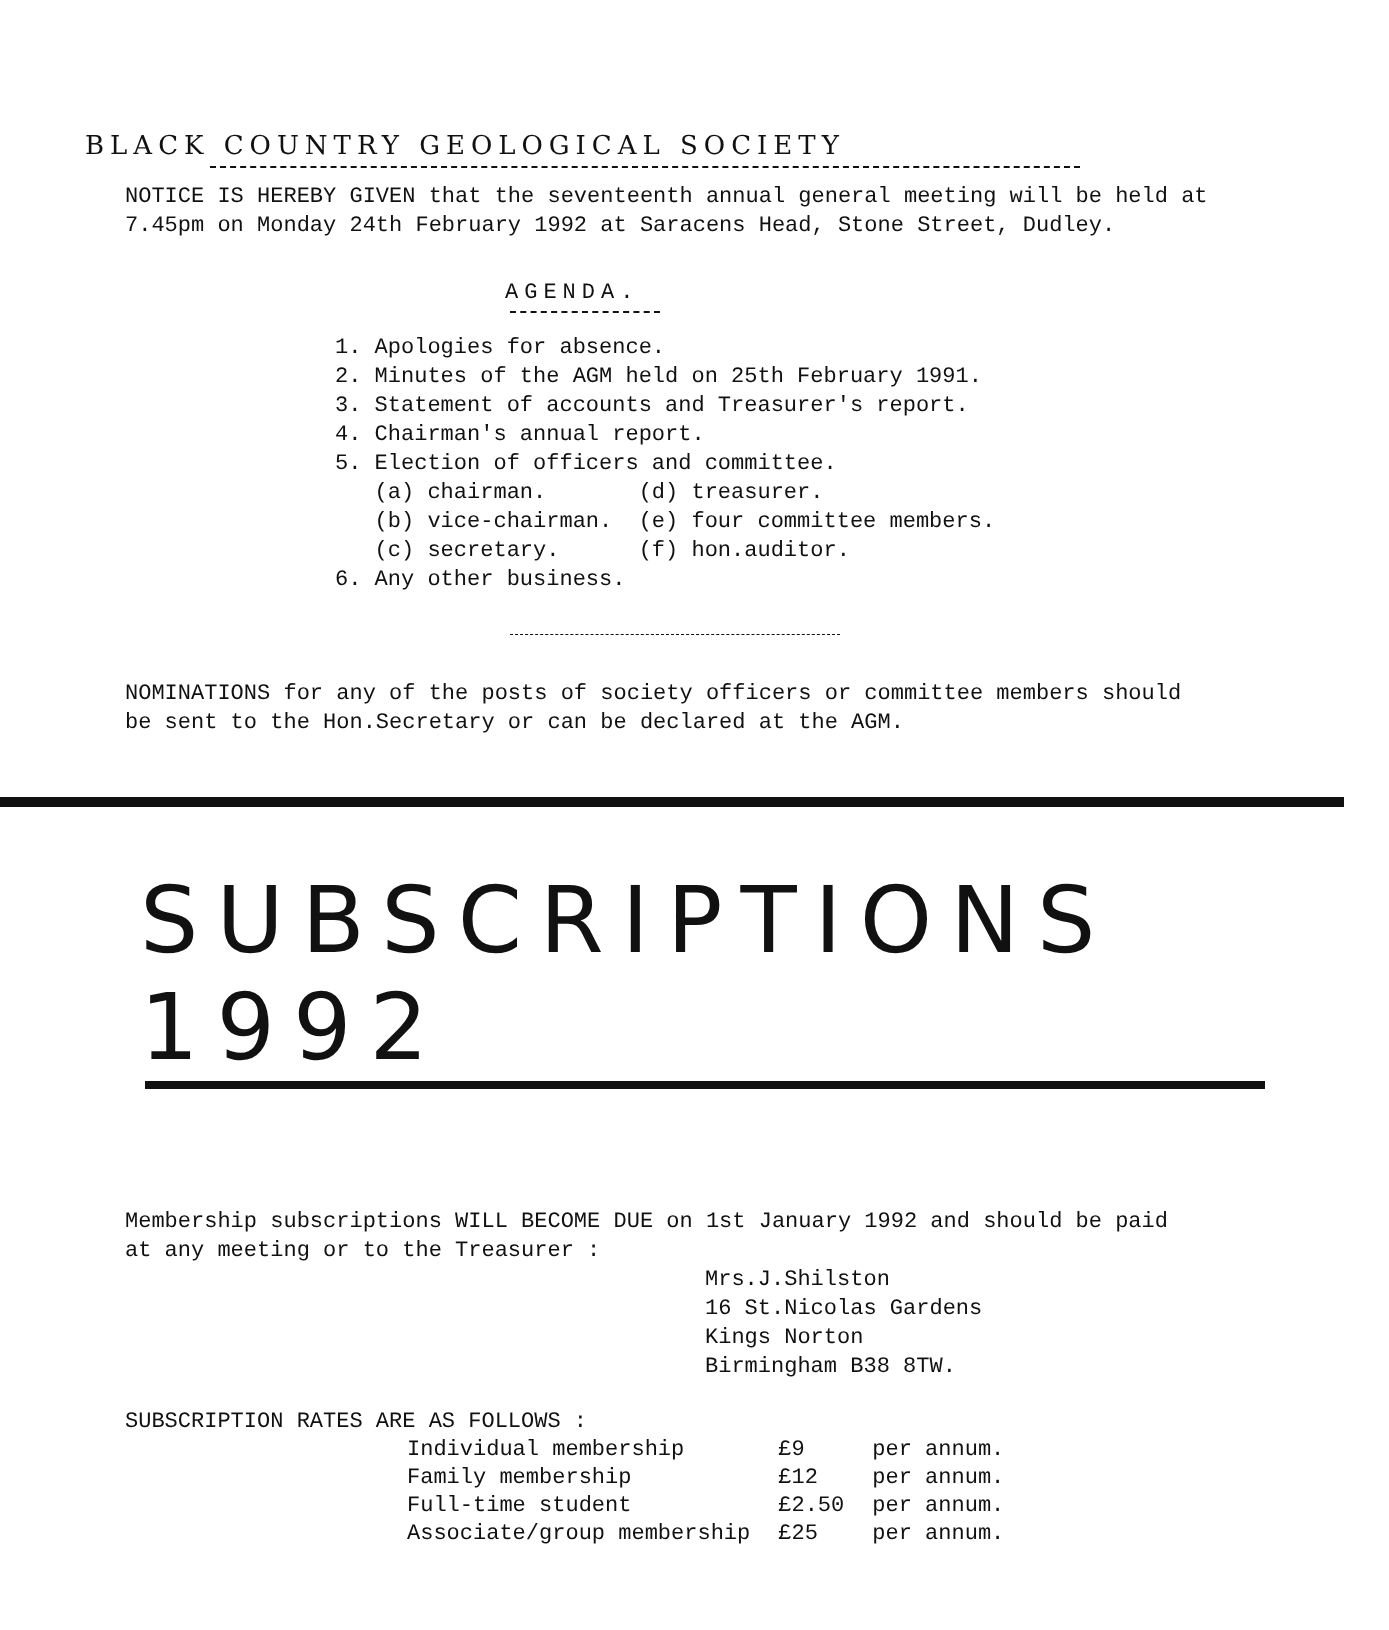BLACK COUNTRY GEOLOGICAL SOCIETY
NOTICE IS HEREBY GIVEN that the seventeenth annual general meeting will be held at
7.45pm on Monday 24th February 1992 at Saracens Head, Stone Street, Dudley.
AGENDA.
1. Apologies for absence.
2. Minutes of the AGM held on 25th February 1991.
3. Statement of accounts and Treasurer's report.
4. Chairman's annual report.
5. Election of officers and committee.
(a) chairman. (d) treasurer.
(b) vice-chairman. (e) four committee members.
(c) secretary. (f) hon.auditor.
6. Any other business.
NOMINATIONS for any of the posts of society officers or committee members should
be sent to the Hon.Secretary or can be declared at the AGM.
SUBSCRIPTIONS 1992
Membership subscriptions WILL BECOME DUE on 1st January 1992 and should be paid
at any meeting or to the Treasurer :
Mrs.J.Shilston
16 St.Nicolas Gardens
Kings Norton
Birmingham B38 8TW.
SUBSCRIPTION RATES ARE AS FOLLOWS :
| Individual membership | £9 | per annum. |
| Family membership | £12 | per annum. |
| Full-time student | £2.50 | per annum. |
| Associate/group membership | £25 | per annum. |